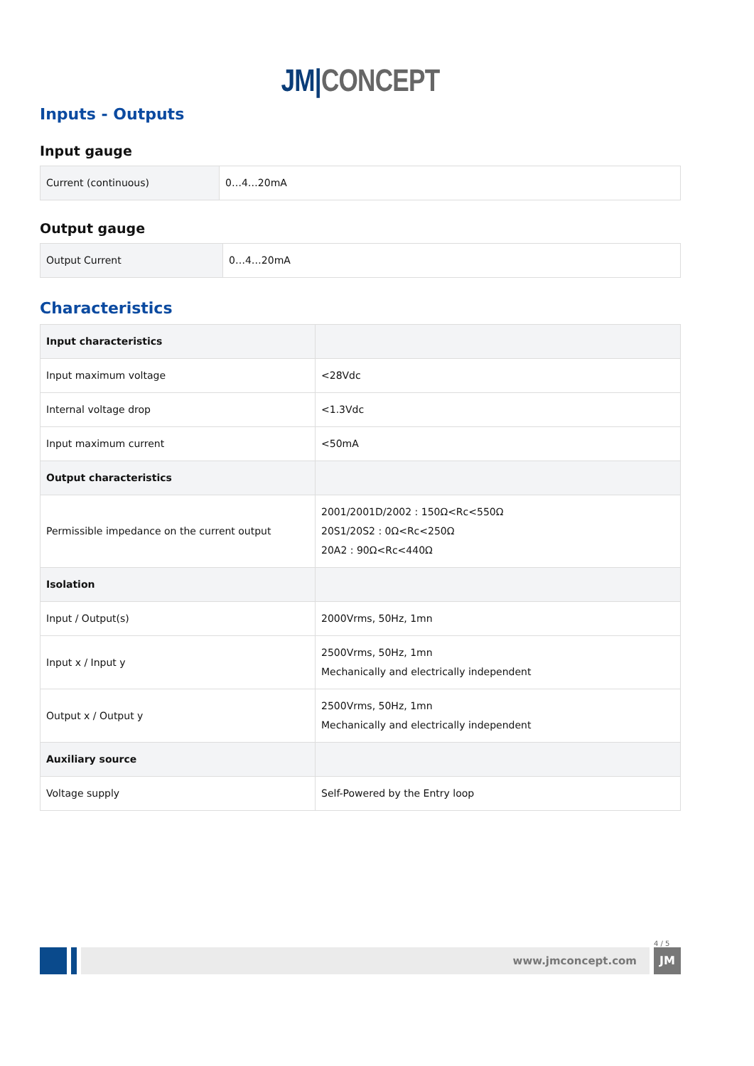JM|CONCEPT
Inputs - Outputs
Input gauge
| Current (continuous) | 0…4…20mA |
Output gauge
| Output Current | 0…4…20mA |
Characteristics
| Input characteristics | |
| Input maximum voltage | <28Vdc |
| Internal voltage drop | <1.3Vdc |
| Input maximum current | <50mA |
| Output characteristics | |
| Permissible impedance on the current output | 2001/2001D/2002 : 150Ω<Rc<550Ω 20S1/20S2 : 0Ω<Rc<250Ω 20A2 : 90Ω<Rc<440Ω |
| Isolation | |
| Input / Output(s) | 2000Vrms, 50Hz, 1mn |
| Input x / Input y | 2500Vrms, 50Hz, 1mn Mechanically and electrically independent |
| Output x / Output y | 2500Vrms, 50Hz, 1mn Mechanically and electrically independent |
| Auxiliary source | |
| Voltage supply | Self-Powered by the Entry loop |
4 / 5
www.jmconcept.com JM